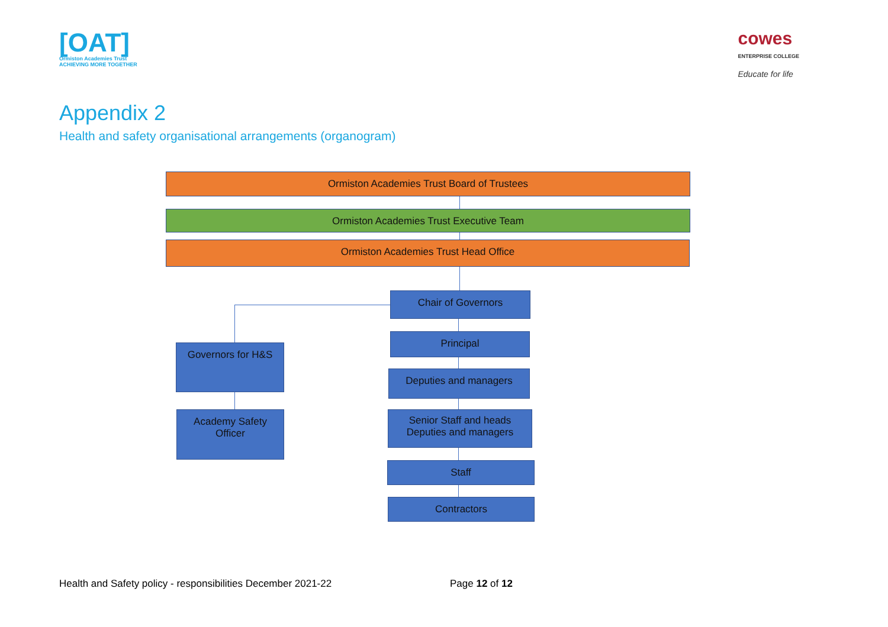[OAT]
Ormiston Academies Trust
ACHIEVING MORE TOGETHER
cowes
ENTERPRISE COLLEGE
Educate for life
Appendix 2
Health and safety organisational arrangements (organogram)
Ormiston Academies Trust Board of Trustees
Ormiston Academies Trust Executive Team
Ormiston Academies Trust Head Office
Chair of Governors
Governors for H&S
Principal
Deputies and managers
Academy Safety
Officer
Senior Staff and heads
Deputies and managers
Staff
Contractors
Health and Safety policy - responsibilities December 2021-22 Page 12 of 12